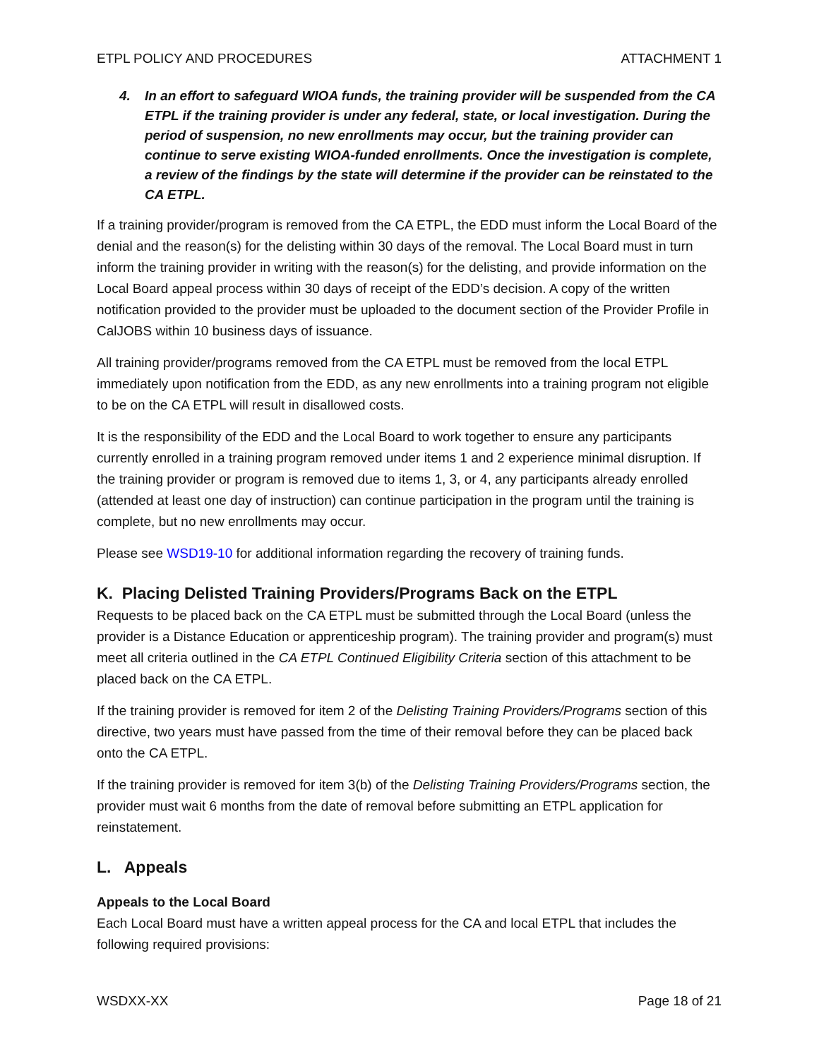ETPL POLICY AND PROCEDURES ATTACHMENT 1
4. In an effort to safeguard WIOA funds, the training provider will be suspended from the CA ETPL if the training provider is under any federal, state, or local investigation. During the period of suspension, no new enrollments may occur, but the training provider can continue to serve existing WIOA-funded enrollments. Once the investigation is complete, a review of the findings by the state will determine if the provider can be reinstated to the CA ETPL.
If a training provider/program is removed from the CA ETPL, the EDD must inform the Local Board of the denial and the reason(s) for the delisting within 30 days of the removal. The Local Board must in turn inform the training provider in writing with the reason(s) for the delisting, and provide information on the Local Board appeal process within 30 days of receipt of the EDD’s decision. A copy of the written notification provided to the provider must be uploaded to the document section of the Provider Profile in CalJOBS within 10 business days of issuance.
All training provider/programs removed from the CA ETPL must be removed from the local ETPL immediately upon notification from the EDD, as any new enrollments into a training program not eligible to be on the CA ETPL will result in disallowed costs.
It is the responsibility of the EDD and the Local Board to work together to ensure any participants currently enrolled in a training program removed under items 1 and 2 experience minimal disruption. If the training provider or program is removed due to items 1, 3, or 4, any participants already enrolled (attended at least one day of instruction) can continue participation in the program until the training is complete, but no new enrollments may occur.
Please see WSD19-10 for additional information regarding the recovery of training funds.
K. Placing Delisted Training Providers/Programs Back on the ETPL
Requests to be placed back on the CA ETPL must be submitted through the Local Board (unless the provider is a Distance Education or apprenticeship program). The training provider and program(s) must meet all criteria outlined in the CA ETPL Continued Eligibility Criteria section of this attachment to be placed back on the CA ETPL.
If the training provider is removed for item 2 of the Delisting Training Providers/Programs section of this directive, two years must have passed from the time of their removal before they can be placed back onto the CA ETPL.
If the training provider is removed for item 3(b) of the Delisting Training Providers/Programs section, the provider must wait 6 months from the date of removal before submitting an ETPL application for reinstatement.
L. Appeals
Appeals to the Local Board
Each Local Board must have a written appeal process for the CA and local ETPL that includes the following required provisions:
WSDXX-XX Page 18 of 21